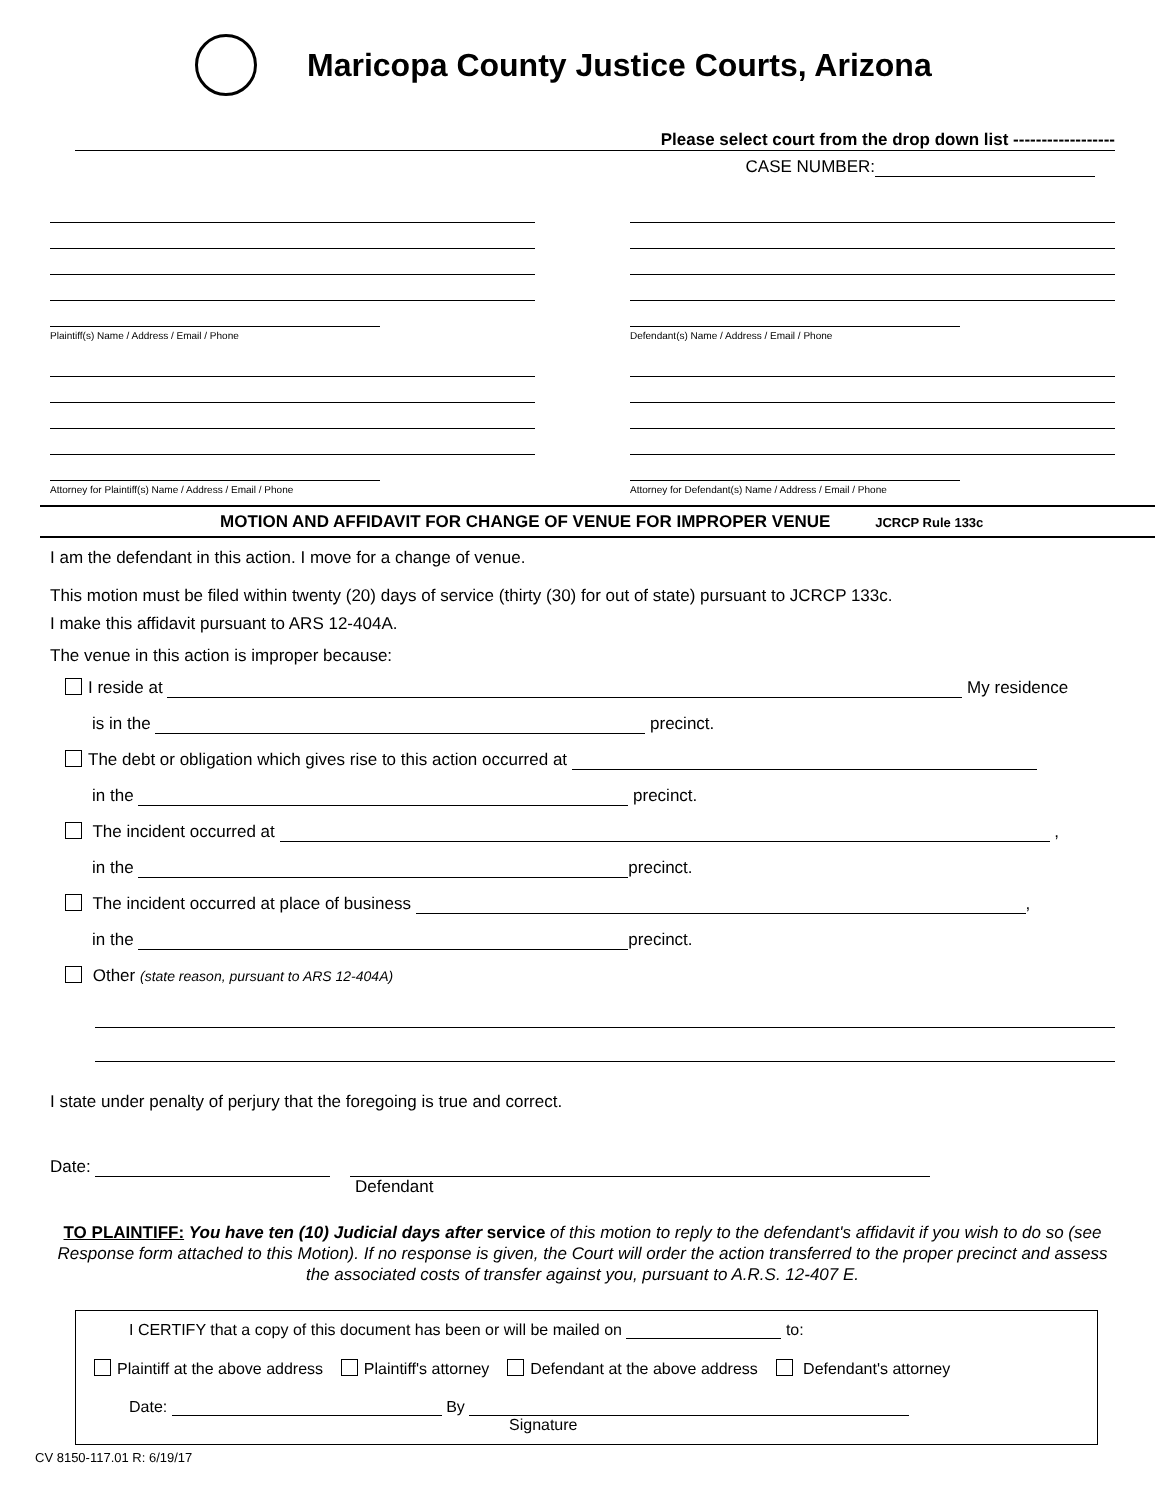Maricopa County Justice Courts, Arizona
Please select court from the drop down list ------------------
CASE NUMBER:
Plaintiff(s) Name / Address / Email / Phone Defendant(s) Name / Address / Email / Phone
Attorney for Plaintiff(s) Name / Address / Email / Phone
Attorney for Defendant(s) Name / Address / Email / Phone
MOTION AND AFFIDAVIT FOR CHANGE OF VENUE FOR IMPROPER VENUE JCRCP Rule 133c
I am the defendant in this action. I move for a change of venue.
This motion must be filed within twenty (20) days of service (thirty (30) for out of state) pursuant to JCRCP 133c.
I make this affidavit pursuant to ARS 12-404A.
The venue in this action is improper because:
I reside at My residence
is in the precinct.
The debt or obligation which gives rise to this action occurred at
in the precinct.
The incident occurred at ,
in the precinct.
The incident occurred at place of business ,
in the precinct.
Other (state reason, pursuant to ARS 12-404A)
I state under penalty of perjury that the foregoing is true and correct.
Date:
Defendant
TO PLAINTIFF: You have ten (10) Judicial days after service of this motion to reply to the defendant's affidavit if you wish to do so (see Response form attached to this Motion). If no response is given, the Court will order the action transferred to the proper precinct and assess the associated costs of transfer against you, pursuant to A.R.S. 12-407 E.
I CERTIFY that a copy of this document has been or will be mailed on to:
Plaintiff at the above address Plaintiff's attorney Defendant at the above address Defendant's attorney
Date: By
Signature
CV 8150-117.01 R: 6/19/17